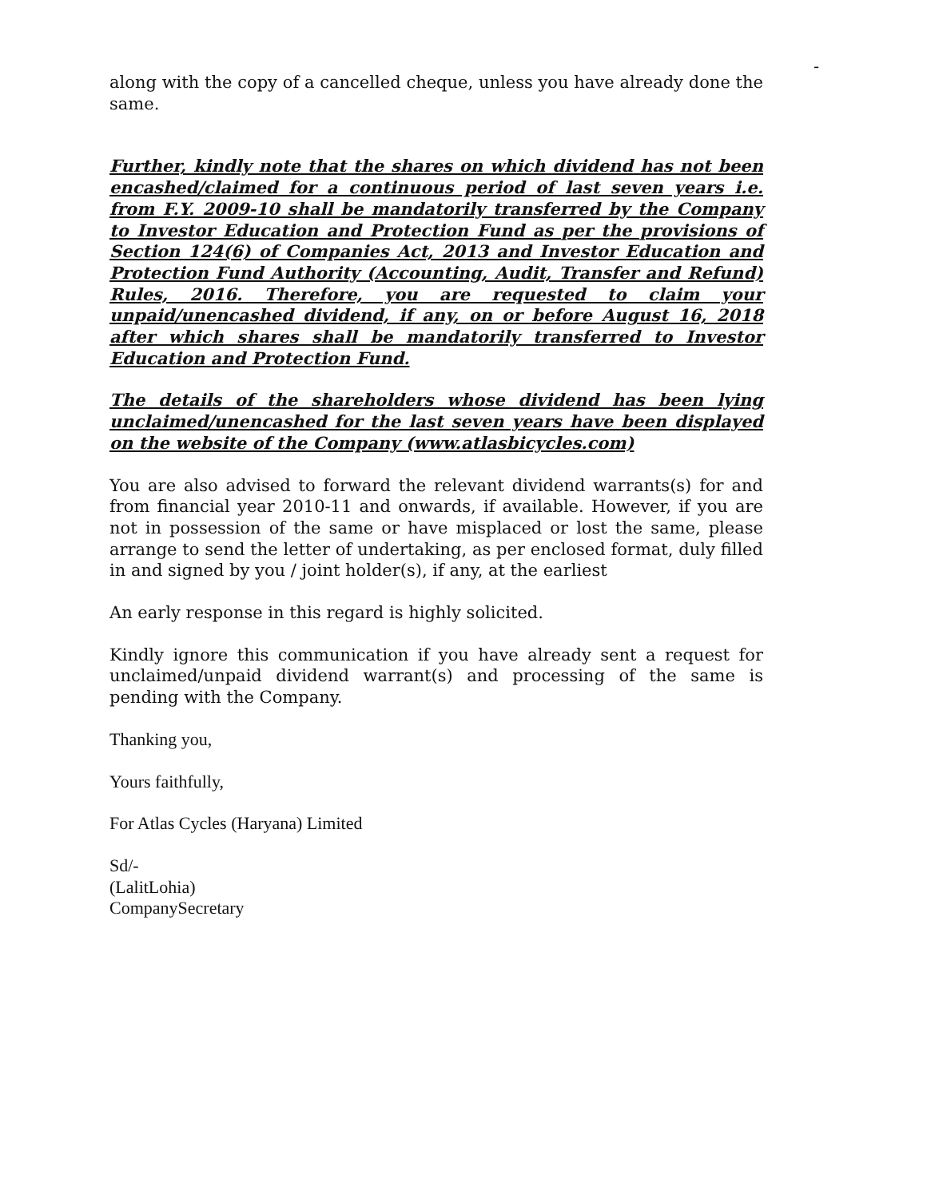-
along with the copy of a cancelled cheque, unless you have already done the same.
Further, kindly note that the shares on which dividend has not been encashed/claimed for a continuous period of last seven years i.e. from F.Y. 2009-10 shall be mandatorily transferred by the Company to Investor Education and Protection Fund as per the provisions of Section 124(6) of Companies Act, 2013 and Investor Education and Protection Fund Authority (Accounting, Audit, Transfer and Refund) Rules, 2016. Therefore, you are requested to claim your unpaid/unencashed dividend, if any, on or before August 16, 2018 after which shares shall be mandatorily transferred to Investor Education and Protection Fund.
The details of the shareholders whose dividend has been lying unclaimed/unencashed for the last seven years have been displayed on the website of the Company (www.atlasbicycles.com)
You are also advised to forward the relevant dividend warrants(s) for and from financial year 2010-11 and onwards, if available. However, if you are not in possession of the same or have misplaced or lost the same, please arrange to send the letter of undertaking, as per enclosed format, duly filled in and signed by you / joint holder(s), if any, at the earliest
An early response in this regard is highly solicited.
Kindly ignore this communication if you have already sent a request for unclaimed/unpaid dividend warrant(s) and processing of the same is pending with the Company.
Thanking you,
Yours faithfully,
For Atlas Cycles (Haryana) Limited
Sd/-
(LalitLohia)
CompanySecretary